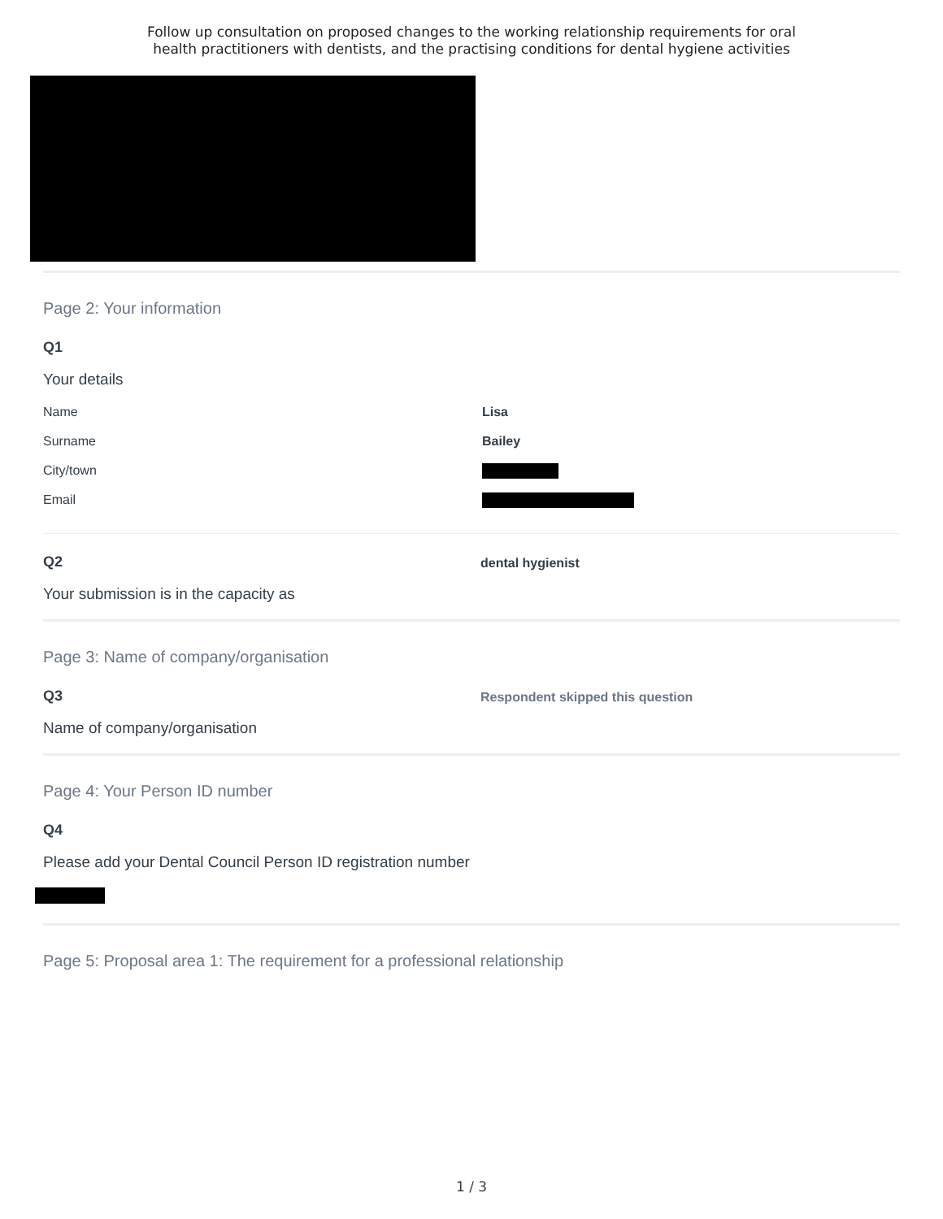Follow up consultation on proposed changes to the working relationship requirements for oral
health practitioners with dentists, and the practising conditions for dental hygiene activities
Page 2: Your information
Q1
Your details
Name Lisa
Surname Bailey
City/town
Email
Q2
Your submission is in the capacity as
dental hygienist
Page 3: Name of company/organisation
Q3
Name of company/organisation
Respondent skipped this question
Page 4: Your Person ID number
Q4
Please add your Dental Council Person ID registration number
Page 5: Proposal area 1: The requirement for a professional relationship
1 / 3